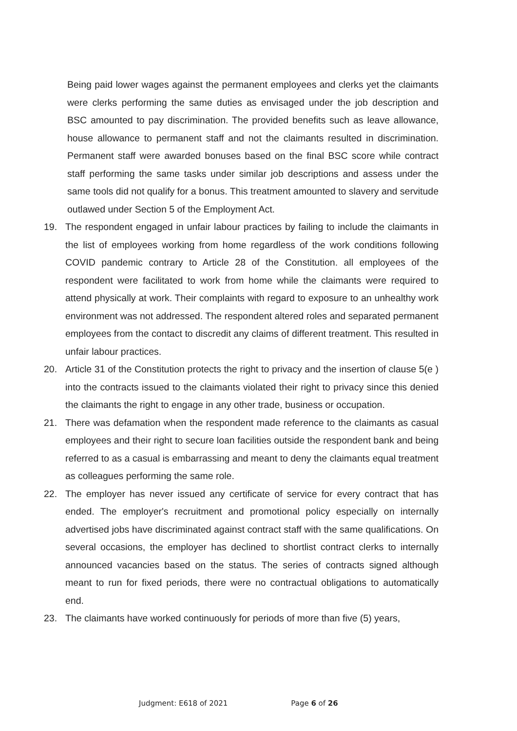Being paid lower wages against the permanent employees and clerks yet the claimants were clerks performing the same duties as envisaged under the job description and BSC amounted to pay discrimination. The provided benefits such as leave allowance, house allowance to permanent staff and not the claimants resulted in discrimination. Permanent staff were awarded bonuses based on the final BSC score while contract staff performing the same tasks under similar job descriptions and assess under the same tools did not qualify for a bonus. This treatment amounted to slavery and servitude outlawed under Section 5 of the Employment Act.
19. The respondent engaged in unfair labour practices by failing to include the claimants in the list of employees working from home regardless of the work conditions following COVID pandemic contrary to Article 28 of the Constitution. all employees of the respondent were facilitated to work from home while the claimants were required to attend physically at work. Their complaints with regard to exposure to an unhealthy work environment was not addressed. The respondent altered roles and separated permanent employees from the contact to discredit any claims of different treatment. This resulted in unfair labour practices.
20. Article 31 of the Constitution protects the right to privacy and the insertion of clause 5(e ) into the contracts issued to the claimants violated their right to privacy since this denied the claimants the right to engage in any other trade, business or occupation.
21. There was defamation when the respondent made reference to the claimants as casual employees and their right to secure loan facilities outside the respondent bank and being referred to as a casual is embarrassing and meant to deny the claimants equal treatment as colleagues performing the same role.
22. The employer has never issued any certificate of service for every contract that has ended. The employer's recruitment and promotional policy especially on internally advertised jobs have discriminated against contract staff with the same qualifications. On several occasions, the employer has declined to shortlist contract clerks to internally announced vacancies based on the status. The series of contracts signed although meant to run for fixed periods, there were no contractual obligations to automatically end.
23. The claimants have worked continuously for periods of more than five (5) years,
Judgment: E618 of 2021 Page 6 of 26